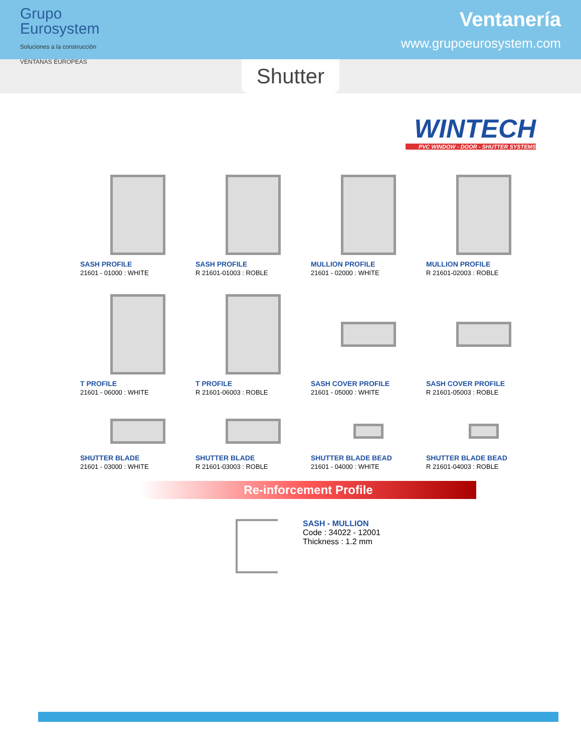Grupo
Eurosystem
Soluciones a la construcción
VENTANAS EUROPEAS
Ventanería
www.grupoeurosystem.com
Shutter
WINTECH
PVC WINDOW - DOOR - SHUTTER SYSTEMS
SASH PROFILE
21601 - 01000 : WHITE
SASH PROFILE
R 21601-01003 : ROBLE
MULLION PROFILE
21601 - 02000 : WHITE
MULLION PROFILE
R 21601-02003 : ROBLE
T PROFILE
21601 - 06000 : WHITE
T PROFILE
R 21601-06003 : ROBLE
SASH COVER PROFILE
21601 - 05000 : WHITE
SASH COVER PROFILE
R 21601-05003 : ROBLE
SHUTTER BLADE
21601 - 03000 : WHITE
SHUTTER BLADE
R 21601-03003 : ROBLE
SHUTTER BLADE BEAD
21601 - 04000 : WHITE
SHUTTER BLADE BEAD
R 21601-04003 : ROBLE
Re-inforcement Profile
SASH - MULLION
Code : 34022 - 12001
Thickness : 1.2 mm